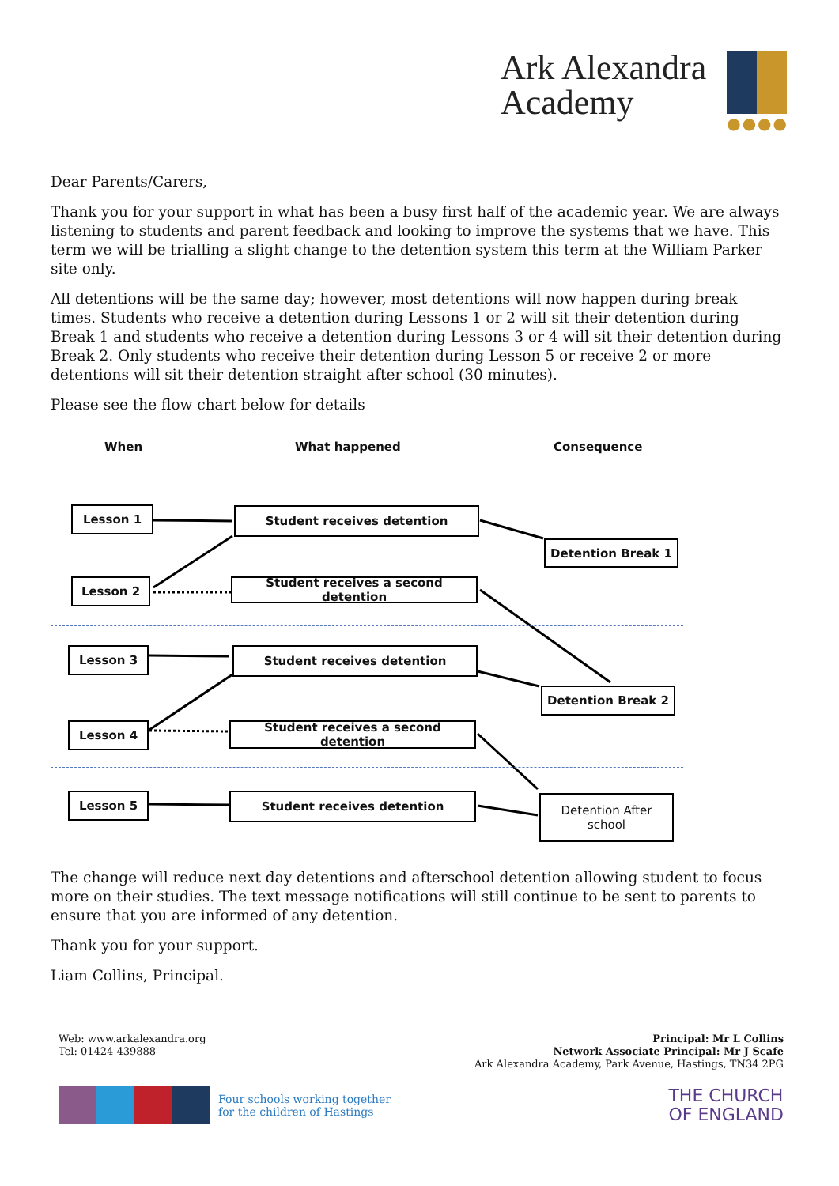Ark Alexandra
Academy
●●●●
Dear Parents/Carers,
Thank you for your support in what has been a busy first half of the academic year. We are always listening to students and parent feedback and looking to improve the systems that we have. This term we will be trialling a slight change to the detention system this term at the William Parker site only.
All detentions will be the same day; however, most detentions will now happen during break times. Students who receive a detention during Lessons 1 or 2 will sit their detention during Break 1 and students who receive a detention during Lessons 3 or 4 will sit their detention during Break 2. Only students who receive their detention during Lesson 5 or receive 2 or more detentions will sit their detention straight after school (30 minutes).
Please see the flow chart below for details
When What happened Consequence
Lesson 1 Student receives detention
Detention Break 1
Lesson 2
Student receives a second detention
Lesson 3 Student receives detention
Detention Break 2
Lesson 4
Student receives a second detention
Lesson 5 Student receives detention
Detention After
school
The change will reduce next day detentions and afterschool detention allowing student to focus more on their studies. The text message notifications will still continue to be sent to parents to ensure that you are informed of any detention.
Thank you for your support.
Liam Collins, Principal.
Web: www.arkalexandra.org
Tel: 01424 439888
Principal: Mr L Collins
Network Associate Principal: Mr J Scafe
Ark Alexandra Academy, Park Avenue, Hastings, TN34 2PG
Four schools working together
for the children of Hastings
THE CHURCH
OF ENGLAND